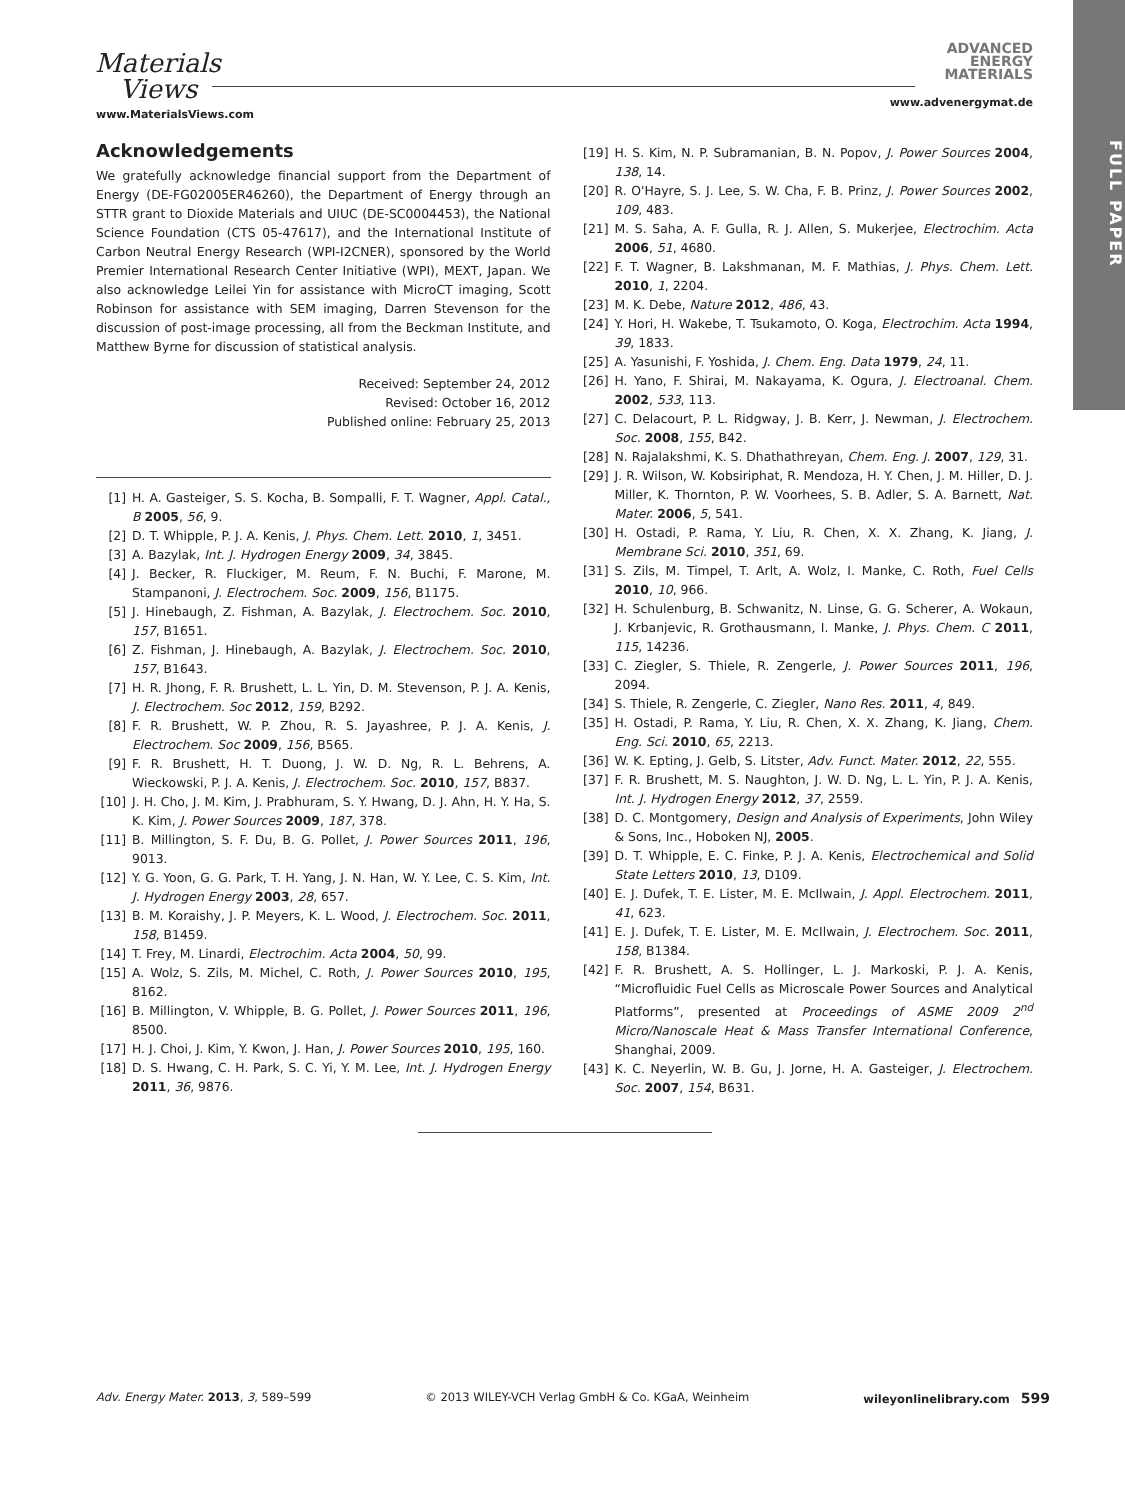Materials
Views
www.MaterialsViews.com
ADVANCED
ENERGY
MATERIALS
www.advenergymat.de
FULL PAPER
Acknowledgements
We gratefully acknowledge financial support from the Department of Energy (DE-FG02005ER46260), the Department of Energy through an STTR grant to Dioxide Materials and UIUC (DE-SC0004453), the National Science Foundation (CTS 05-47617), and the International Institute of Carbon Neutral Energy Research (WPI-I2CNER), sponsored by the World Premier International Research Center Initiative (WPI), MEXT, Japan. We also acknowledge Leilei Yin for assistance with MicroCT imaging, Scott Robinson for assistance with SEM imaging, Darren Stevenson for the discussion of post-image processing, all from the Beckman Institute, and Matthew Byrne for discussion of statistical analysis.
Received: September 24, 2012
Revised: October 16, 2012
Published online: February 25, 2013
[1] H. A. Gasteiger, S. S. Kocha, B. Sompalli, F. T. Wagner, Appl. Catal., B 2005, 56, 9.
[2] D. T. Whipple, P. J. A. Kenis, J. Phys. Chem. Lett. 2010, 1, 3451.
[3] A. Bazylak, Int. J. Hydrogen Energy 2009, 34, 3845.
[4] J. Becker, R. Fluckiger, M. Reum, F. N. Buchi, F. Marone, M. Stampanoni, J. Electrochem. Soc. 2009, 156, B1175.
[5] J. Hinebaugh, Z. Fishman, A. Bazylak, J. Electrochem. Soc. 2010, 157, B1651.
[6] Z. Fishman, J. Hinebaugh, A. Bazylak, J. Electrochem. Soc. 2010, 157, B1643.
[7] H. R. Jhong, F. R. Brushett, L. L. Yin, D. M. Stevenson, P. J. A. Kenis, J. Electrochem. Soc 2012, 159, B292.
[8] F. R. Brushett, W. P. Zhou, R. S. Jayashree, P. J. A. Kenis, J. Electrochem. Soc 2009, 156, B565.
[9] F. R. Brushett, H. T. Duong, J. W. D. Ng, R. L. Behrens, A. Wieckowski, P. J. A. Kenis, J. Electrochem. Soc. 2010, 157, B837.
[10] J. H. Cho, J. M. Kim, J. Prabhuram, S. Y. Hwang, D. J. Ahn, H. Y. Ha, S. K. Kim, J. Power Sources 2009, 187, 378.
[11] B. Millington, S. F. Du, B. G. Pollet, J. Power Sources 2011, 196, 9013.
[12] Y. G. Yoon, G. G. Park, T. H. Yang, J. N. Han, W. Y. Lee, C. S. Kim, Int. J. Hydrogen Energy 2003, 28, 657.
[13] B. M. Koraishy, J. P. Meyers, K. L. Wood, J. Electrochem. Soc. 2011, 158, B1459.
[14] T. Frey, M. Linardi, Electrochim. Acta 2004, 50, 99.
[15] A. Wolz, S. Zils, M. Michel, C. Roth, J. Power Sources 2010, 195, 8162.
[16] B. Millington, V. Whipple, B. G. Pollet, J. Power Sources 2011, 196, 8500.
[17] H. J. Choi, J. Kim, Y. Kwon, J. Han, J. Power Sources 2010, 195, 160.
[18] D. S. Hwang, C. H. Park, S. C. Yi, Y. M. Lee, Int. J. Hydrogen Energy 2011, 36, 9876.
[19] H. S. Kim, N. P. Subramanian, B. N. Popov, J. Power Sources 2004, 138, 14.
[20] R. O'Hayre, S. J. Lee, S. W. Cha, F. B. Prinz, J. Power Sources 2002, 109, 483.
[21] M. S. Saha, A. F. Gulla, R. J. Allen, S. Mukerjee, Electrochim. Acta 2006, 51, 4680.
[22] F. T. Wagner, B. Lakshmanan, M. F. Mathias, J. Phys. Chem. Lett. 2010, 1, 2204.
[23] M. K. Debe, Nature 2012, 486, 43.
[24] Y. Hori, H. Wakebe, T. Tsukamoto, O. Koga, Electrochim. Acta 1994, 39, 1833.
[25] A. Yasunishi, F. Yoshida, J. Chem. Eng. Data 1979, 24, 11.
[26] H. Yano, F. Shirai, M. Nakayama, K. Ogura, J. Electroanal. Chem. 2002, 533, 113.
[27] C. Delacourt, P. L. Ridgway, J. B. Kerr, J. Newman, J. Electrochem. Soc. 2008, 155, B42.
[28] N. Rajalakshmi, K. S. Dhathathreyan, Chem. Eng. J. 2007, 129, 31.
[29] J. R. Wilson, W. Kobsiriphat, R. Mendoza, H. Y. Chen, J. M. Hiller, D. J. Miller, K. Thornton, P. W. Voorhees, S. B. Adler, S. A. Barnett, Nat. Mater. 2006, 5, 541.
[30] H. Ostadi, P. Rama, Y. Liu, R. Chen, X. X. Zhang, K. Jiang, J. Membrane Sci. 2010, 351, 69.
[31] S. Zils, M. Timpel, T. Arlt, A. Wolz, I. Manke, C. Roth, Fuel Cells 2010, 10, 966.
[32] H. Schulenburg, B. Schwanitz, N. Linse, G. G. Scherer, A. Wokaun, J. Krbanjevic, R. Grothausmann, I. Manke, J. Phys. Chem. C 2011, 115, 14236.
[33] C. Ziegler, S. Thiele, R. Zengerle, J. Power Sources 2011, 196, 2094.
[34] S. Thiele, R. Zengerle, C. Ziegler, Nano Res. 2011, 4, 849.
[35] H. Ostadi, P. Rama, Y. Liu, R. Chen, X. X. Zhang, K. Jiang, Chem. Eng. Sci. 2010, 65, 2213.
[36] W. K. Epting, J. Gelb, S. Litster, Adv. Funct. Mater. 2012, 22, 555.
[37] F. R. Brushett, M. S. Naughton, J. W. D. Ng, L. L. Yin, P. J. A. Kenis, Int. J. Hydrogen Energy 2012, 37, 2559.
[38] D. C. Montgomery, Design and Analysis of Experiments, John Wiley & Sons, Inc., Hoboken NJ, 2005.
[39] D. T. Whipple, E. C. Finke, P. J. A. Kenis, Electrochemical and Solid State Letters 2010, 13, D109.
[40] E. J. Dufek, T. E. Lister, M. E. McIlwain, J. Appl. Electrochem. 2011, 41, 623.
[41] E. J. Dufek, T. E. Lister, M. E. McIlwain, J. Electrochem. Soc. 2011, 158, B1384.
[42] F. R. Brushett, A. S. Hollinger, L. J. Markoski, P. J. A. Kenis, “Microfluidic Fuel Cells as Microscale Power Sources and Analytical Platforms”, presented at Proceedings of ASME 2009 2<sup>nd</sup> Micro/Nanoscale Heat & Mass Transfer International Conference, Shanghai, 2009.
[43] K. C. Neyerlin, W. B. Gu, J. Jorne, H. A. Gasteiger, J. Electrochem. Soc. 2007, 154, B631.
Adv. Energy Mater. 2013, 3, 589–599 © 2013 WILEY-VCH Verlag GmbH & Co. KGaA, Weinheim wileyonlinelibrary.com 599